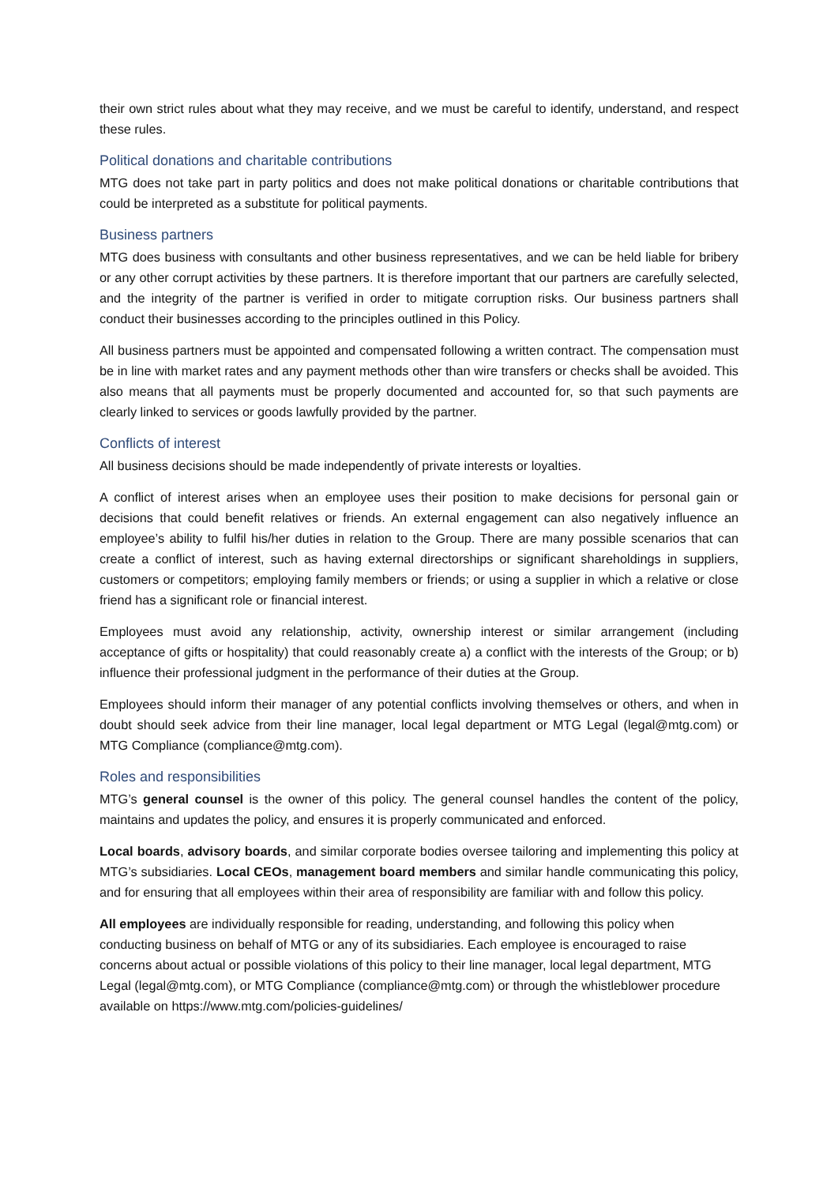their own strict rules about what they may receive, and we must be careful to identify, understand, and respect these rules.
Political donations and charitable contributions
MTG does not take part in party politics and does not make political donations or charitable contributions that could be interpreted as a substitute for political payments.
Business partners
MTG does business with consultants and other business representatives, and we can be held liable for bribery or any other corrupt activities by these partners. It is therefore important that our partners are carefully selected, and the integrity of the partner is verified in order to mitigate corruption risks. Our business partners shall conduct their businesses according to the principles outlined in this Policy.
All business partners must be appointed and compensated following a written contract. The compensation must be in line with market rates and any payment methods other than wire transfers or checks shall be avoided. This also means that all payments must be properly documented and accounted for, so that such payments are clearly linked to services or goods lawfully provided by the partner.
Conflicts of interest
All business decisions should be made independently of private interests or loyalties.
A conflict of interest arises when an employee uses their position to make decisions for personal gain or decisions that could benefit relatives or friends. An external engagement can also negatively influence an employee’s ability to fulfil his/her duties in relation to the Group. There are many possible scenarios that can create a conflict of interest, such as having external directorships or significant shareholdings in suppliers, customers or competitors; employing family members or friends; or using a supplier in which a relative or close friend has a significant role or financial interest.
Employees must avoid any relationship, activity, ownership interest or similar arrangement (including acceptance of gifts or hospitality) that could reasonably create a) a conflict with the interests of the Group; or b) influence their professional judgment in the performance of their duties at the Group.
Employees should inform their manager of any potential conflicts involving themselves or others, and when in doubt should seek advice from their line manager, local legal department or MTG Legal (legal@mtg.com) or MTG Compliance (compliance@mtg.com).
Roles and responsibilities
MTG’s general counsel is the owner of this policy. The general counsel handles the content of the policy, maintains and updates the policy, and ensures it is properly communicated and enforced.
Local boards, advisory boards, and similar corporate bodies oversee tailoring and implementing this policy at MTG’s subsidiaries. Local CEOs, management board members and similar handle communicating this policy, and for ensuring that all employees within their area of responsibility are familiar with and follow this policy.
All employees are individually responsible for reading, understanding, and following this policy when conducting business on behalf of MTG or any of its subsidiaries. Each employee is encouraged to raise concerns about actual or possible violations of this policy to their line manager, local legal department, MTG Legal (legal@mtg.com), or MTG Compliance (compliance@mtg.com) or through the whistleblower procedure available on https://www.mtg.com/policies-guidelines/